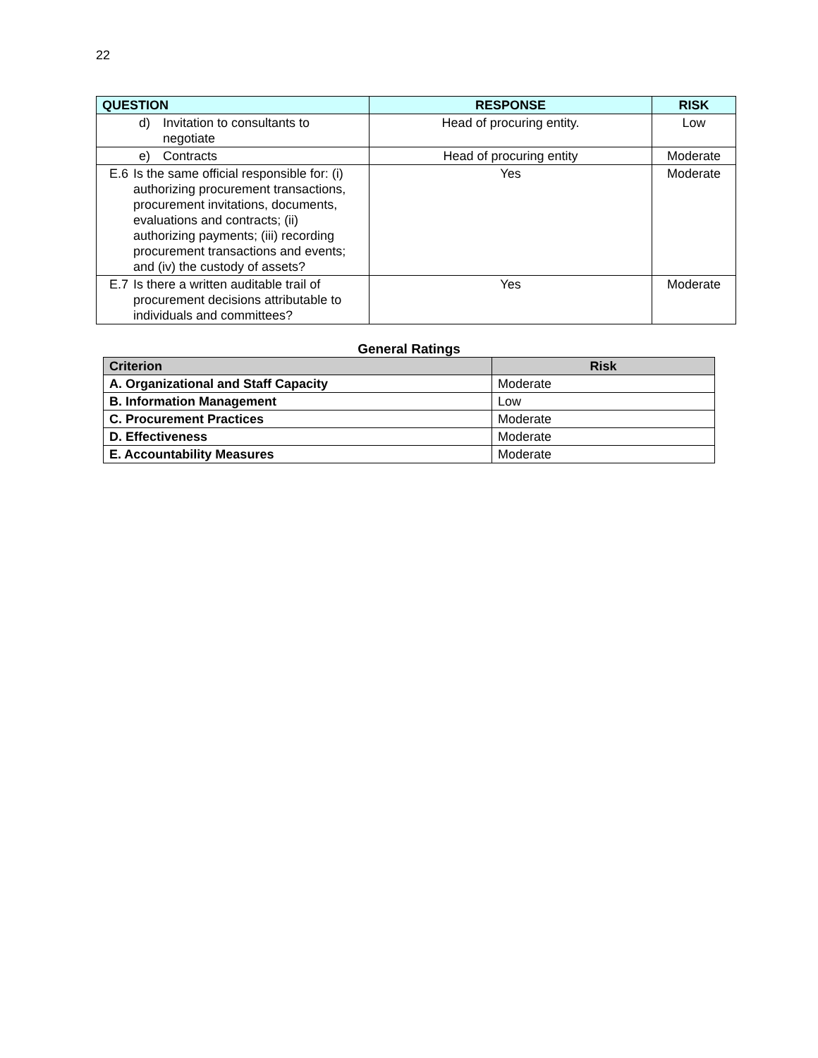22
| QUESTION | RESPONSE | RISK |
| --- | --- | --- |
| d) Invitation to consultants to negotiate | Head of procuring entity. | Low |
| e) Contracts | Head of procuring entity | Moderate |
| E.6 Is the same official responsible for: (i) authorizing procurement transactions, procurement invitations, documents, evaluations and contracts; (ii) authorizing payments; (iii) recording procurement transactions and events; and (iv) the custody of assets? | Yes | Moderate |
| E.7 Is there a written auditable trail of procurement decisions attributable to individuals and committees? | Yes | Moderate |
General Ratings
| Criterion | Risk |
| --- | --- |
| A. Organizational and Staff Capacity | Moderate |
| B. Information Management | Low |
| C. Procurement Practices | Moderate |
| D. Effectiveness | Moderate |
| E. Accountability Measures | Moderate |